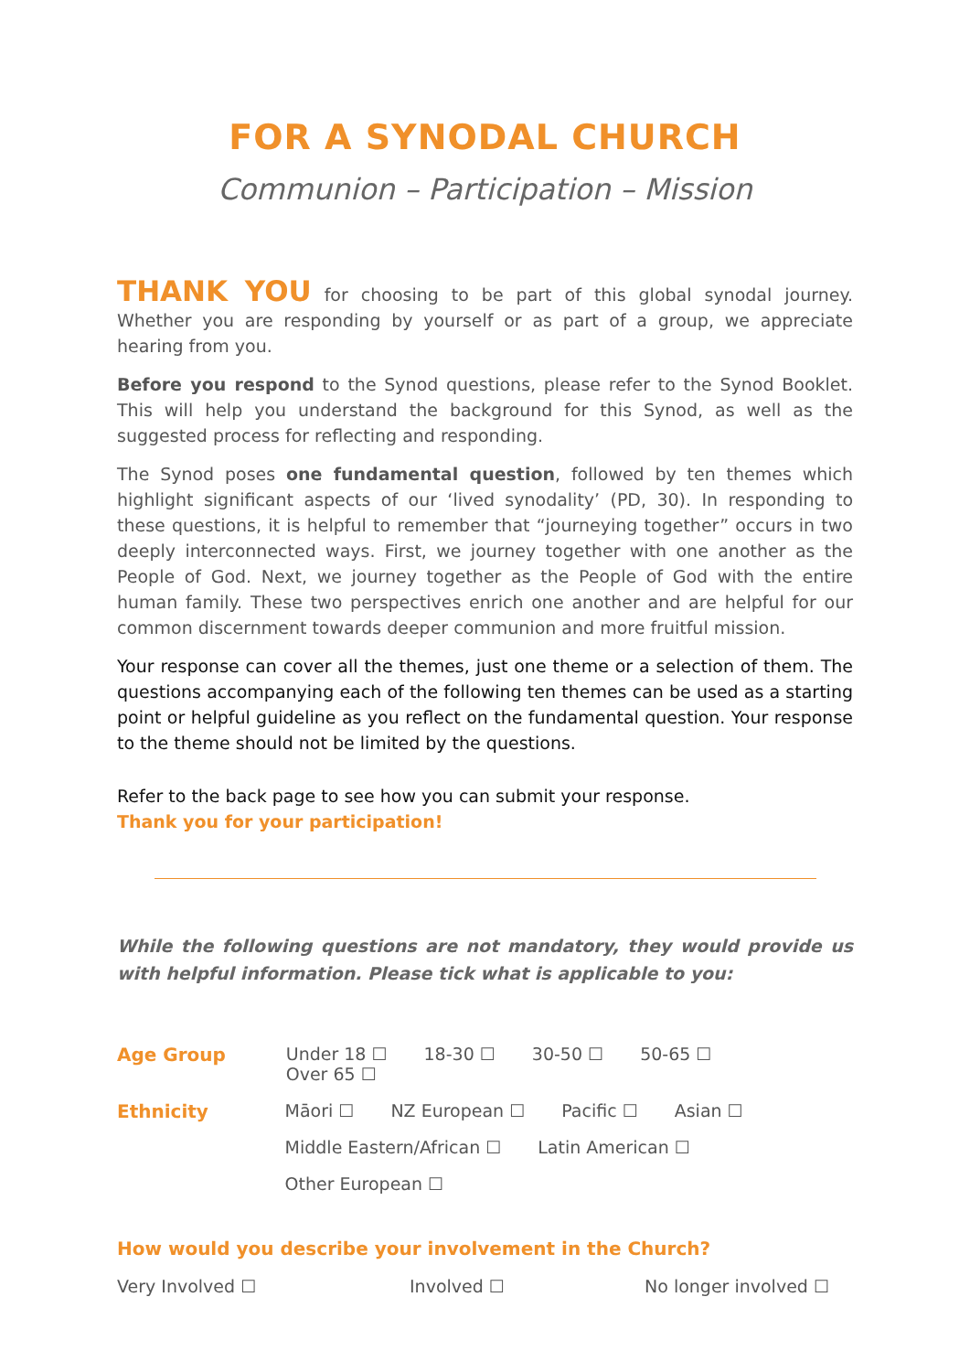FOR A SYNODAL CHURCH
Communion – Participation – Mission
THANK YOU for choosing to be part of this global synodal journey. Whether you are responding by yourself or as part of a group, we appreciate hearing from you.
Before you respond to the Synod questions, please refer to the Synod Booklet. This will help you understand the background for this Synod, as well as the suggested process for reflecting and responding.
The Synod poses one fundamental question, followed by ten themes which highlight significant aspects of our ‘lived synodality’ (PD, 30). In responding to these questions, it is helpful to remember that “journeying together” occurs in two deeply interconnected ways. First, we journey together with one another as the People of God. Next, we journey together as the People of God with the entire human family. These two perspectives enrich one another and are helpful for our common discernment towards deeper communion and more fruitful mission.
Your response can cover all the themes, just one theme or a selection of them. The questions accompanying each of the following ten themes can be used as a starting point or helpful guideline as you reflect on the fundamental question. Your response to the theme should not be limited by the questions.
Refer to the back page to see how you can submit your response.
Thank you for your participation!
While the following questions are not mandatory, they would provide us with helpful information. Please tick what is applicable to you:
Age Group Under 18 ☐ 18-30 ☐ 30-50 ☐ 50-65 ☐ Over 65 ☐
Ethnicity Māori ☐ NZ European ☐ Pacific ☐ Asian ☐ Middle Eastern/African ☐ Latin American ☐ Other European ☐
How would you describe your involvement in the Church?
Very Involved ☐ Involved ☐ No longer involved ☐